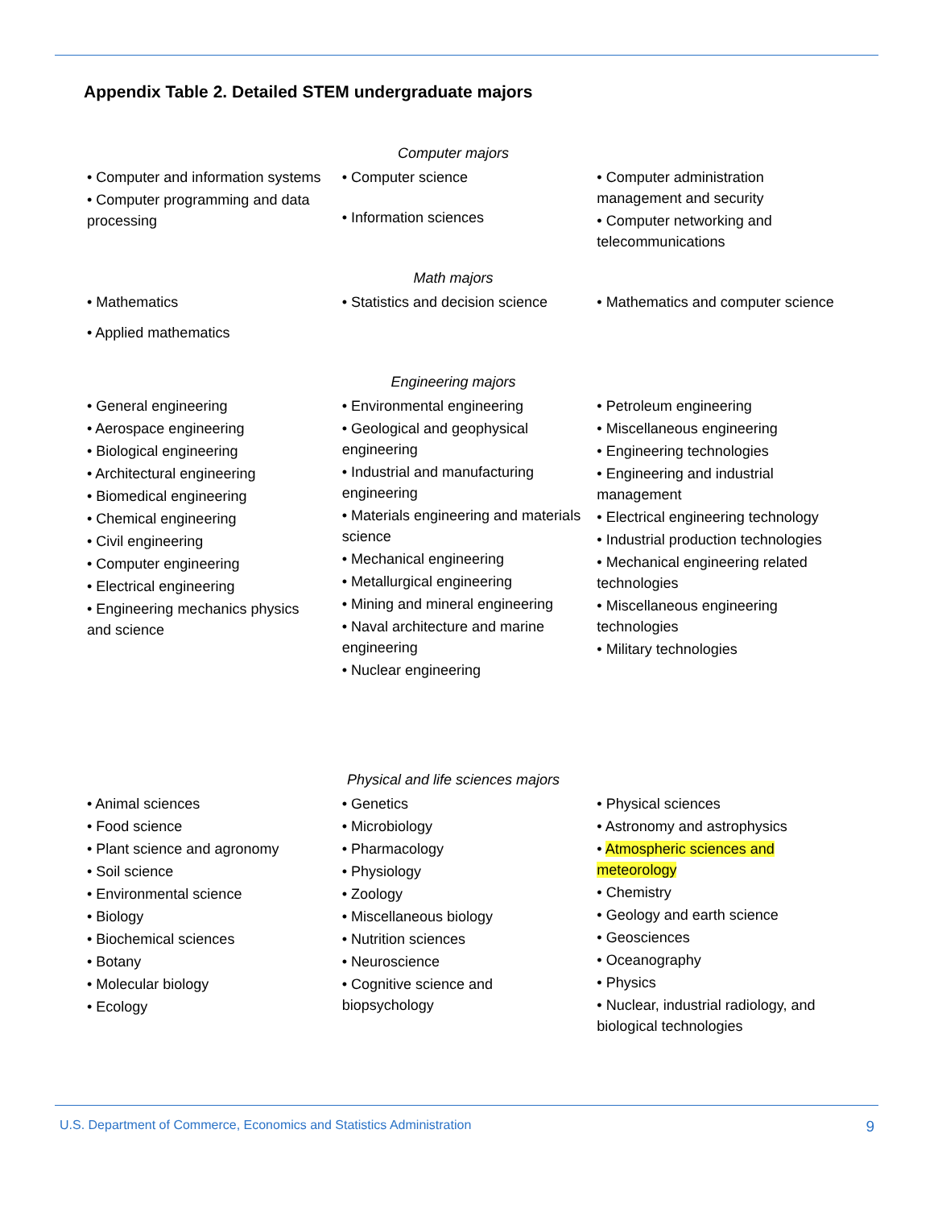Appendix Table 2. Detailed STEM undergraduate majors
Computer majors
• Computer and information systems
• Computer programming and data processing
• Computer science
• Information sciences
• Computer administration management and security
• Computer networking and telecommunications
Math majors
• Mathematics
• Applied mathematics
• Statistics and decision science
• Mathematics and computer science
Engineering majors
• General engineering
• Aerospace engineering
• Biological engineering
• Architectural engineering
• Biomedical engineering
• Chemical engineering
• Civil engineering
• Computer engineering
• Electrical engineering
• Engineering mechanics physics and science
• Environmental engineering
• Geological and geophysical engineering
• Industrial and manufacturing engineering
• Materials engineering and materials science
• Mechanical engineering
• Metallurgical engineering
• Mining and mineral engineering
• Naval architecture and marine engineering
• Nuclear engineering
• Petroleum engineering
• Miscellaneous engineering
• Engineering technologies
• Engineering and industrial management
• Electrical engineering technology
• Industrial production technologies
• Mechanical engineering related technologies
• Miscellaneous engineering technologies
• Military technologies
Physical and life sciences majors
• Animal sciences
• Food science
• Plant science and agronomy
• Soil science
• Environmental science
• Biology
• Biochemical sciences
• Botany
• Molecular biology
• Ecology
• Genetics
• Microbiology
• Pharmacology
• Physiology
• Zoology
• Miscellaneous biology
• Nutrition sciences
• Neuroscience
• Cognitive science and biopsychology
• Physical sciences
• Astronomy and astrophysics
• Atmospheric sciences and meteorology
• Chemistry
• Geology and earth science
• Geosciences
• Oceanography
• Physics
• Nuclear, industrial radiology, and biological technologies
U.S. Department of Commerce, Economics and Statistics Administration 9